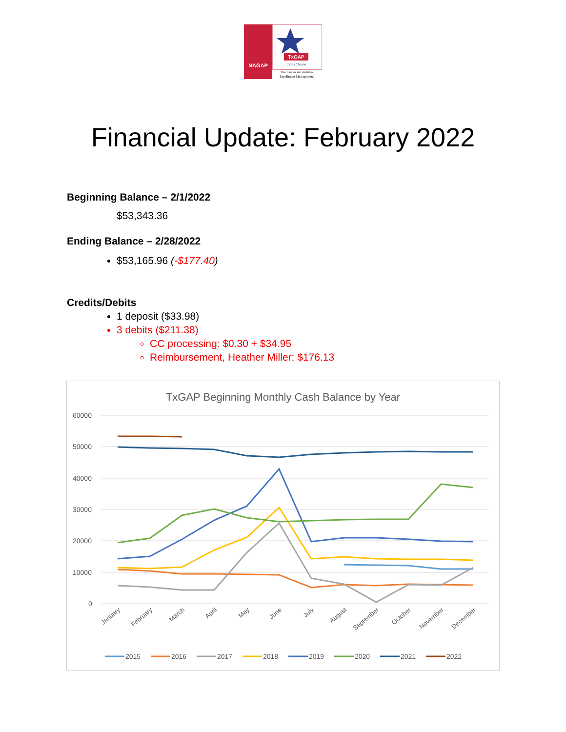TxGAP
NAGAP
Texas Chapter
The Leader in Graduate
Enrollment Management
Financial Update: February 2022
Beginning Balance – 2/1/2022
$53,343.36
Ending Balance – 2/28/2022
$53,165.96 (-$177.40)
Credits/Debits
1 deposit ($33.98)
3 debits ($211.38)
CC processing: $0.30 + $34.95
Reimbursement, Heather Miller: $176.13
TxGAP Beginning Monthly Cash Balance by Year
60000
50000
40000
30000
20000
10000
0
January
February
March
April
May
June
July
August
September
October
November
December
2015
2016
2017
2018
2019
2020
2021
2022